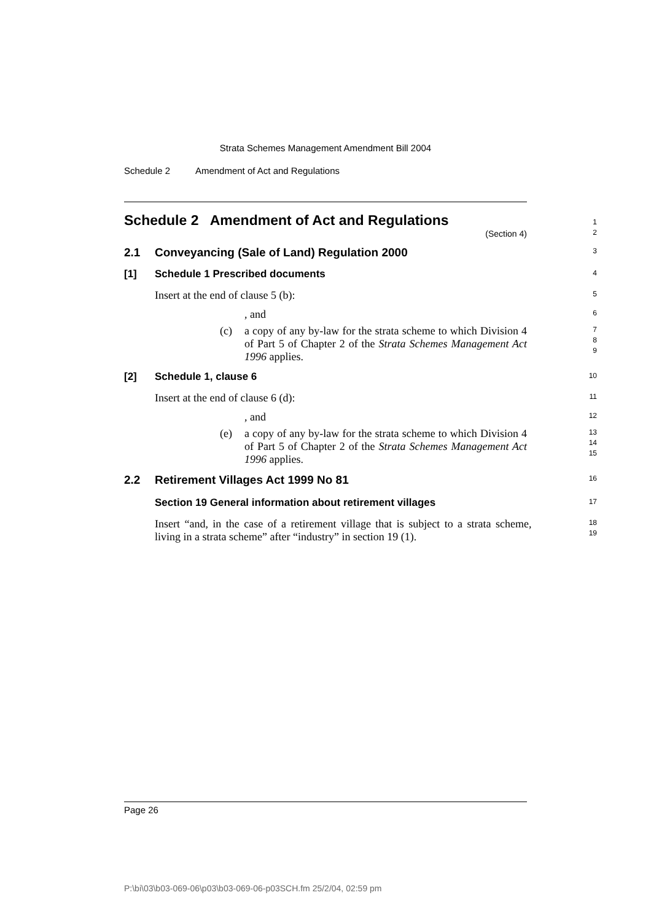Strata Schemes Management Amendment Bill 2004
Schedule 2 Amendment of Act and Regulations
Schedule 2 Amendment of Act and Regulations
(Section 4)
1
2
2.1 Conveyancing (Sale of Land) Regulation 2000
3
[1] Schedule 1 Prescribed documents
4
Insert at the end of clause 5 (b):
5
, and
6
(c) a copy of any by-law for the strata scheme to which Division 4 of Part 5 of Chapter 2 of the Strata Schemes Management Act 1996 applies.
7
8
9
[2] Schedule 1, clause 6
10
Insert at the end of clause 6 (d):
11
, and
12
(e) a copy of any by-law for the strata scheme to which Division 4 of Part 5 of Chapter 2 of the Strata Schemes Management Act 1996 applies.
13
14
15
2.2 Retirement Villages Act 1999 No 81
16
Section 19 General information about retirement villages
17
Insert “and, in the case of a retirement village that is subject to a strata scheme, living in a strata scheme” after “industry” in section 19 (1).
18
19
Page 26
P:\bi\03\b03-069-06\p03\b03-069-06-p03SCH.fm 25/2/04, 02:59 pm